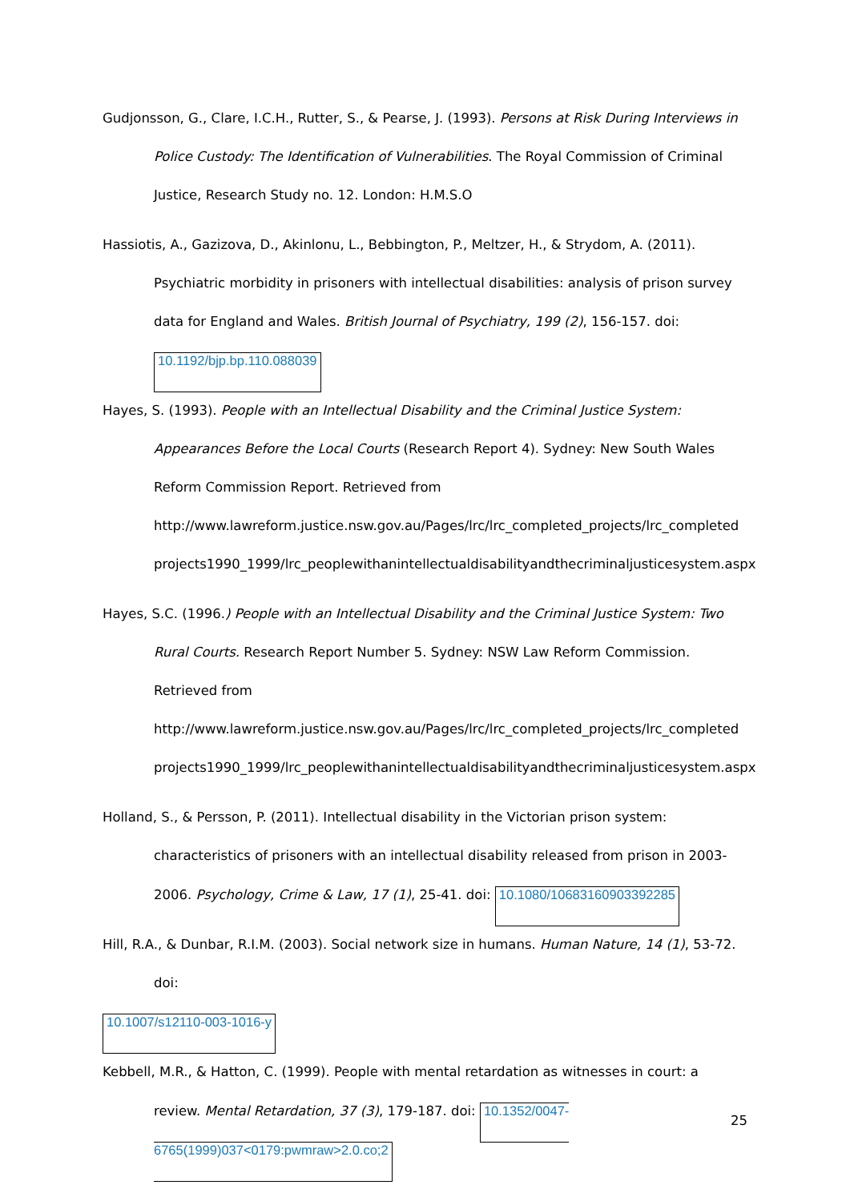Gudjonsson, G., Clare, I.C.H., Rutter, S., & Pearse, J. (1993). Persons at Risk During Interviews in Police Custody: The Identification of Vulnerabilities. The Royal Commission of Criminal Justice, Research Study no. 12. London: H.M.S.O
Hassiotis, A., Gazizova, D., Akinlonu, L., Bebbington, P., Meltzer, H., & Strydom, A. (2011). Psychiatric morbidity in prisoners with intellectual disabilities: analysis of prison survey data for England and Wales. British Journal of Psychiatry, 199 (2), 156-157. doi: 10.1192/bjp.bp.110.088039
Hayes, S. (1993). People with an Intellectual Disability and the Criminal Justice System: Appearances Before the Local Courts (Research Report 4). Sydney: New South Wales Reform Commission Report. Retrieved from http://www.lawreform.justice.nsw.gov.au/Pages/lrc/lrc_completed_projects/lrc_completed projects1990_1999/lrc_peoplewithanintellectualdisabilityandthecriminaljusticesystem.aspx
Hayes, S.C. (1996.) People with an Intellectual Disability and the Criminal Justice System: Two Rural Courts. Research Report Number 5. Sydney: NSW Law Reform Commission. Retrieved from http://www.lawreform.justice.nsw.gov.au/Pages/lrc/lrc_completed_projects/lrc_completed projects1990_1999/lrc_peoplewithanintellectualdisabilityandthecriminaljusticesystem.aspx
Holland, S., & Persson, P. (2011). Intellectual disability in the Victorian prison system: characteristics of prisoners with an intellectual disability released from prison in 2003-2006. Psychology, Crime & Law, 17 (1), 25-41. doi: 10.1080/10683160903392285
Hill, R.A., & Dunbar, R.I.M. (2003). Social network size in humans. Human Nature, 14 (1), 53-72. doi:
10.1007/s12110-003-1016-y
Kebbell, M.R., & Hatton, C. (1999). People with mental retardation as witnesses in court: a review. Mental Retardation, 37 (3), 179-187. doi: 10.1352/0047-6765(1999)037<0179:pwmraw>2.0.co;2
25